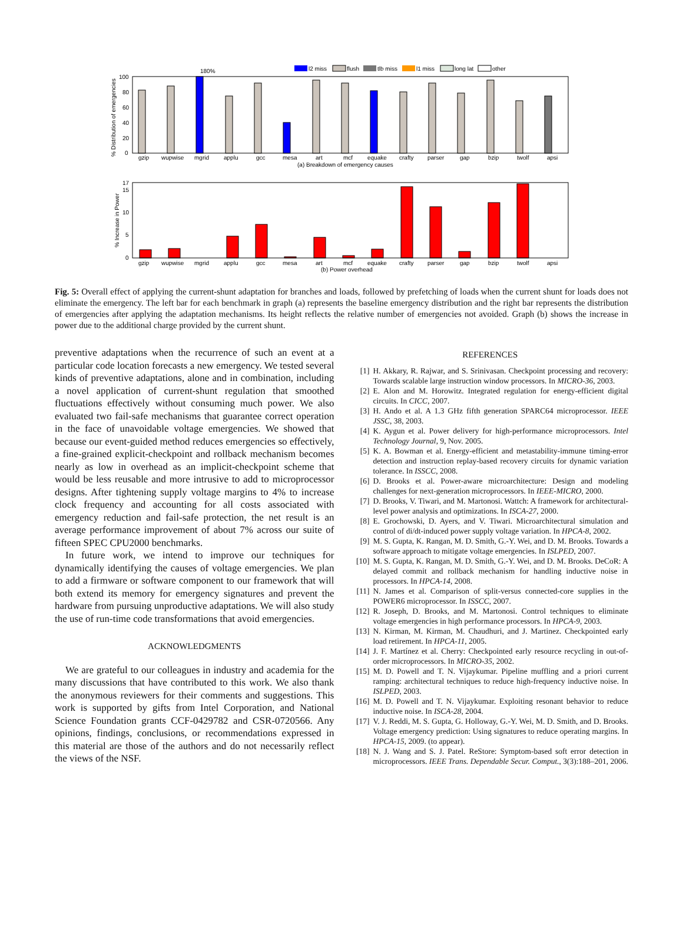l2 miss
flush
tlb miss
l1 miss
long lat
other
180%
100
80
60
40
20
0
% Distribution of emergencies
gzip
wupwise
mgrid
applu
gcc
mesa
art
mcf
equake
crafty
parser
gap
bzip
twolf
apsi
(a) Breakdown of emergency causes
17
15
10
5
0
% Increase in Power
gzip
wupwise
mgrid
applu
gcc
mesa
art
mcf
equake
crafty
parser
gap
bzip
twolf
apsi
(b) Power overhead
Fig. 5: Overall effect of applying the current-shunt adaptation for branches and loads, followed by prefetching of loads when the current shunt for loads does not eliminate the emergency. The left bar for each benchmark in graph (a) represents the baseline emergency distribution and the right bar represents the distribution of emergencies after applying the adaptation mechanisms. Its height reflects the relative number of emergencies not avoided. Graph (b) shows the increase in power due to the additional charge provided by the current shunt.
preventive adaptations when the recurrence of such an event at a particular code location forecasts a new emergency. We tested several kinds of preventive adaptations, alone and in combination, including a novel application of current-shunt regulation that smoothed fluctuations effectively without consuming much power. We also evaluated two fail-safe mechanisms that guarantee correct operation in the face of unavoidable voltage emergencies. We showed that because our event-guided method reduces emergencies so effectively, a fine-grained explicit-checkpoint and rollback mechanism becomes nearly as low in overhead as an implicit-checkpoint scheme that would be less reusable and more intrusive to add to microprocessor designs. After tightening supply voltage margins to 4% to increase clock frequency and accounting for all costs associated with emergency reduction and fail-safe protection, the net result is an average performance improvement of about 7% across our suite of fifteen SPEC CPU2000 benchmarks.
In future work, we intend to improve our techniques for dynamically identifying the causes of voltage emergencies. We plan to add a firmware or software component to our framework that will both extend its memory for emergency signatures and prevent the hardware from pursuing unproductive adaptations. We will also study the use of run-time code transformations that avoid emergencies.
ACKNOWLEDGMENTS
We are grateful to our colleagues in industry and academia for the many discussions that have contributed to this work. We also thank the anonymous reviewers for their comments and suggestions. This work is supported by gifts from Intel Corporation, and National Science Foundation grants CCF-0429782 and CSR-0720566. Any opinions, findings, conclusions, or recommendations expressed in this material are those of the authors and do not necessarily reflect the views of the NSF.
REFERENCES
[1] H. Akkary, R. Rajwar, and S. Srinivasan. Checkpoint processing and recovery: Towards scalable large instruction window processors. In MICRO-36, 2003.
[2] E. Alon and M. Horowitz. Integrated regulation for energy-efficient digital circuits. In CICC, 2007.
[3] H. Ando et al. A 1.3 GHz fifth generation SPARC64 microprocessor. IEEE JSSC, 38, 2003.
[4] K. Aygun et al. Power delivery for high-performance microprocessors. Intel Technology Journal, 9, Nov. 2005.
[5] K. A. Bowman et al. Energy-efficient and metastability-immune timing-error detection and instruction replay-based recovery circuits for dynamic variation tolerance. In ISSCC, 2008.
[6] D. Brooks et al. Power-aware microarchitecture: Design and modeling challenges for next-generation microprocessors. In IEEE-MICRO, 2000.
[7] D. Brooks, V. Tiwari, and M. Martonosi. Wattch: A framework for architectural-level power analysis and optimizations. In ISCA-27, 2000.
[8] E. Grochowski, D. Ayers, and V. Tiwari. Microarchitectural simulation and control of di/dt-induced power supply voltage variation. In HPCA-8, 2002.
[9] M. S. Gupta, K. Rangan, M. D. Smith, G.-Y. Wei, and D. M. Brooks. Towards a software approach to mitigate voltage emergencies. In ISLPED, 2007.
[10]
M. S. Gupta, K. Rangan, M. D. Smith, G.-Y. Wei, and D. M. Brooks. DeCoR: A delayed commit and rollback mechanism for handling inductive noise in processors. In HPCA-14, 2008.
[11]
N. James et al. Comparison of split-versus connected-core supplies in the POWER6 microprocessor. In ISSCC, 2007.
[12]
R. Joseph, D. Brooks, and M. Martonosi. Control techniques to eliminate voltage emergencies in high performance processors. In HPCA-9, 2003.
[13]
N. Kirman, M. Kirman, M. Chaudhuri, and J. Martinez. Checkpointed early load retirement. In HPCA-11, 2005.
[14]
J. F. Martínez et al. Cherry: Checkpointed early resource recycling in out-of-order microprocessors. In MICRO-35, 2002.
[15]
M. D. Powell and T. N. Vijaykumar. Pipeline muffling and a priori current ramping: architectural techniques to reduce high-frequency inductive noise. In ISLPED, 2003.
[16]
M. D. Powell and T. N. Vijaykumar. Exploiting resonant behavior to reduce inductive noise. In ISCA-28, 2004.
[17]
V. J. Reddi, M. S. Gupta, G. Holloway, G.-Y. Wei, M. D. Smith, and D. Brooks. Voltage emergency prediction: Using signatures to reduce operating margins. In HPCA-15, 2009. (to appear).
[18]
N. J. Wang and S. J. Patel. ReStore: Symptom-based soft error detection in microprocessors. IEEE Trans. Dependable Secur. Comput., 3(3):188–201, 2006.